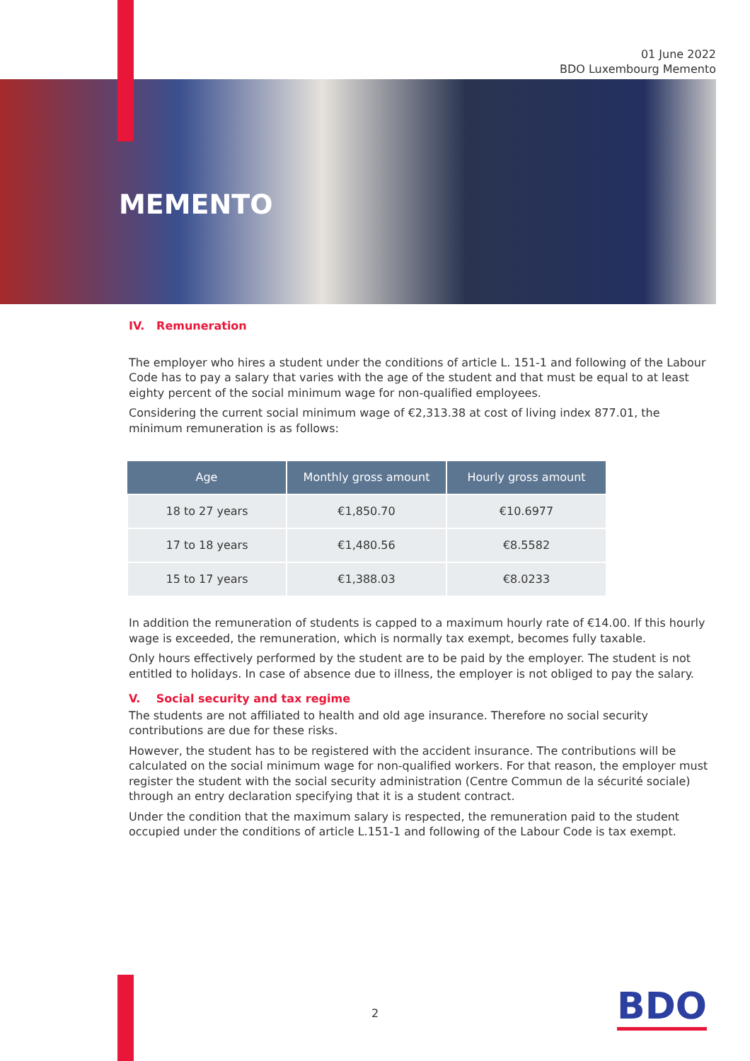01 June 2022
BDO Luxembourg Memento
MEMENTO
IV. Remuneration
The employer who hires a student under the conditions of article L. 151-1 and following of the Labour Code has to pay a salary that varies with the age of the student and that must be equal to at least eighty percent of the social minimum wage for non-qualified employees.
Considering the current social minimum wage of €2,313.38 at cost of living index 877.01, the minimum remuneration is as follows:
| Age | Monthly gross amount | Hourly gross amount |
| --- | --- | --- |
| 18 to 27 years | €1,850.70 | €10.6977 |
| 17 to 18 years | €1,480.56 | €8.5582 |
| 15 to 17 years | €1,388.03 | €8.0233 |
In addition the remuneration of students is capped to a maximum hourly rate of €14.00. If this hourly wage is exceeded, the remuneration, which is normally tax exempt, becomes fully taxable.
Only hours effectively performed by the student are to be paid by the employer. The student is not entitled to holidays. In case of absence due to illness, the employer is not obliged to pay the salary.
V. Social security and tax regime
The students are not affiliated to health and old age insurance. Therefore no social security contributions are due for these risks.
However, the student has to be registered with the accident insurance. The contributions will be calculated on the social minimum wage for non-qualified workers. For that reason, the employer must register the student with the social security administration (Centre Commun de la sécurité sociale) through an entry declaration specifying that it is a student contract.
Under the condition that the maximum salary is respected, the remuneration paid to the student occupied under the conditions of article L.151-1 and following of the Labour Code is tax exempt.
2 BDO